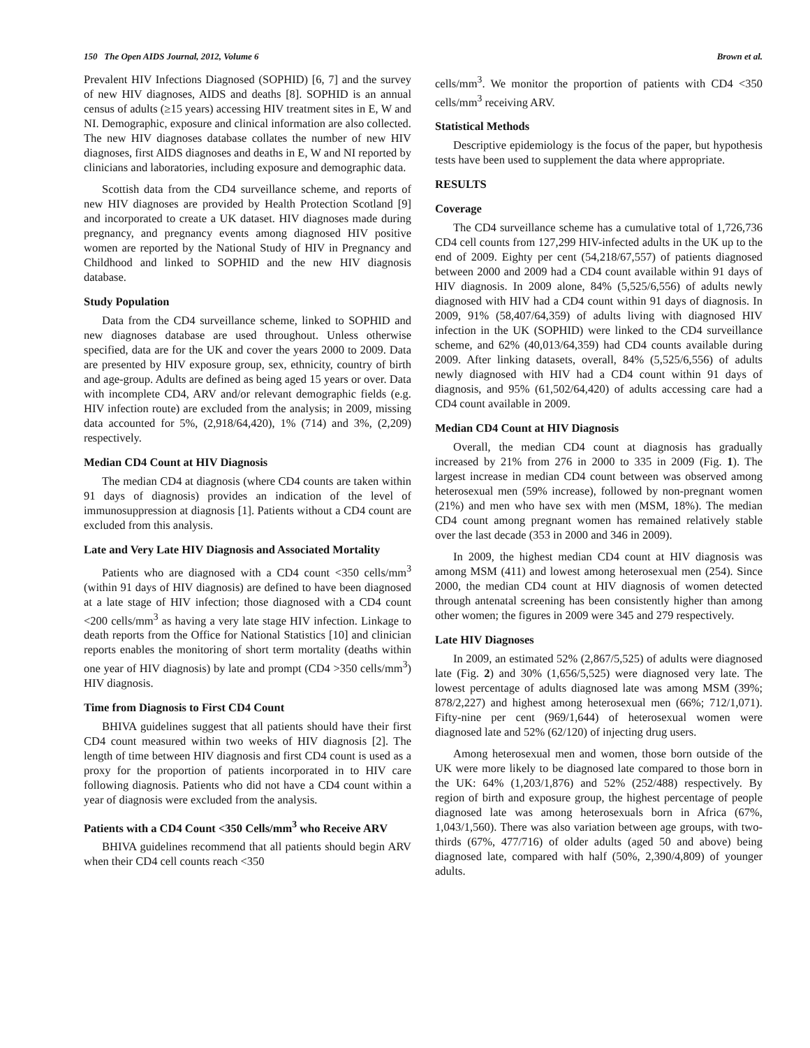150 The Open AIDS Journal, 2012, Volume 6 Brown et al.
Prevalent HIV Infections Diagnosed (SOPHID) [6, 7] and the survey of new HIV diagnoses, AIDS and deaths [8]. SOPHID is an annual census of adults (≥15 years) accessing HIV treatment sites in E, W and NI. Demographic, exposure and clinical information are also collected. The new HIV diagnoses database collates the number of new HIV diagnoses, first AIDS diagnoses and deaths in E, W and NI reported by clinicians and laboratories, including exposure and demographic data.
Scottish data from the CD4 surveillance scheme, and reports of new HIV diagnoses are provided by Health Protection Scotland [9] and incorporated to create a UK dataset. HIV diagnoses made during pregnancy, and pregnancy events among diagnosed HIV positive women are reported by the National Study of HIV in Pregnancy and Childhood and linked to SOPHID and the new HIV diagnosis database.
Study Population
Data from the CD4 surveillance scheme, linked to SOPHID and new diagnoses database are used throughout. Unless otherwise specified, data are for the UK and cover the years 2000 to 2009. Data are presented by HIV exposure group, sex, ethnicity, country of birth and age-group. Adults are defined as being aged 15 years or over. Data with incomplete CD4, ARV and/or relevant demographic fields (e.g. HIV infection route) are excluded from the analysis; in 2009, missing data accounted for 5%, (2,918/64,420), 1% (714) and 3%, (2,209) respectively.
Median CD4 Count at HIV Diagnosis
The median CD4 at diagnosis (where CD4 counts are taken within 91 days of diagnosis) provides an indication of the level of immunosuppression at diagnosis [1]. Patients without a CD4 count are excluded from this analysis.
Late and Very Late HIV Diagnosis and Associated Mortality
Patients who are diagnosed with a CD4 count <350 cells/mm<sup>3</sup> (within 91 days of HIV diagnosis) are defined to have been diagnosed at a late stage of HIV infection; those diagnosed with a CD4 count <200 cells/mm<sup>3</sup> as having a very late stage HIV infection. Linkage to death reports from the Office for National Statistics [10] and clinician reports enables the monitoring of short term mortality (deaths within one year of HIV diagnosis) by late and prompt (CD4 >350 cells/mm<sup>3</sup>) HIV diagnosis.
Time from Diagnosis to First CD4 Count
BHIVA guidelines suggest that all patients should have their first CD4 count measured within two weeks of HIV diagnosis [2]. The length of time between HIV diagnosis and first CD4 count is used as a proxy for the proportion of patients incorporated in to HIV care following diagnosis. Patients who did not have a CD4 count within a year of diagnosis were excluded from the analysis.
Patients with a CD4 Count <350 Cells/mm<sup>3</sup> who Receive ARV
BHIVA guidelines recommend that all patients should begin ARV when their CD4 cell counts reach <350
cells/mm<sup>3</sup>. We monitor the proportion of patients with CD4 <350 cells/mm<sup>3</sup> receiving ARV.
Statistical Methods
Descriptive epidemiology is the focus of the paper, but hypothesis tests have been used to supplement the data where appropriate.
RESULTS
Coverage
The CD4 surveillance scheme has a cumulative total of 1,726,736 CD4 cell counts from 127,299 HIV-infected adults in the UK up to the end of 2009. Eighty per cent (54,218/67,557) of patients diagnosed between 2000 and 2009 had a CD4 count available within 91 days of HIV diagnosis. In 2009 alone, 84% (5,525/6,556) of adults newly diagnosed with HIV had a CD4 count within 91 days of diagnosis. In 2009, 91% (58,407/64,359) of adults living with diagnosed HIV infection in the UK (SOPHID) were linked to the CD4 surveillance scheme, and 62% (40,013/64,359) had CD4 counts available during 2009. After linking datasets, overall, 84% (5,525/6,556) of adults newly diagnosed with HIV had a CD4 count within 91 days of diagnosis, and 95% (61,502/64,420) of adults accessing care had a CD4 count available in 2009.
Median CD4 Count at HIV Diagnosis
Overall, the median CD4 count at diagnosis has gradually increased by 21% from 276 in 2000 to 335 in 2009 (Fig. 1). The largest increase in median CD4 count between was observed among heterosexual men (59% increase), followed by non-pregnant women (21%) and men who have sex with men (MSM, 18%). The median CD4 count among pregnant women has remained relatively stable over the last decade (353 in 2000 and 346 in 2009).
In 2009, the highest median CD4 count at HIV diagnosis was among MSM (411) and lowest among heterosexual men (254). Since 2000, the median CD4 count at HIV diagnosis of women detected through antenatal screening has been consistently higher than among other women; the figures in 2009 were 345 and 279 respectively.
Late HIV Diagnoses
In 2009, an estimated 52% (2,867/5,525) of adults were diagnosed late (Fig. 2) and 30% (1,656/5,525) were diagnosed very late. The lowest percentage of adults diagnosed late was among MSM (39%; 878/2,227) and highest among heterosexual men (66%; 712/1,071). Fifty-nine per cent (969/1,644) of heterosexual women were diagnosed late and 52% (62/120) of injecting drug users.
Among heterosexual men and women, those born outside of the UK were more likely to be diagnosed late compared to those born in the UK: 64% (1,203/1,876) and 52% (252/488) respectively. By region of birth and exposure group, the highest percentage of people diagnosed late was among heterosexuals born in Africa (67%, 1,043/1,560). There was also variation between age groups, with two-thirds (67%, 477/716) of older adults (aged 50 and above) being diagnosed late, compared with half (50%, 2,390/4,809) of younger adults.